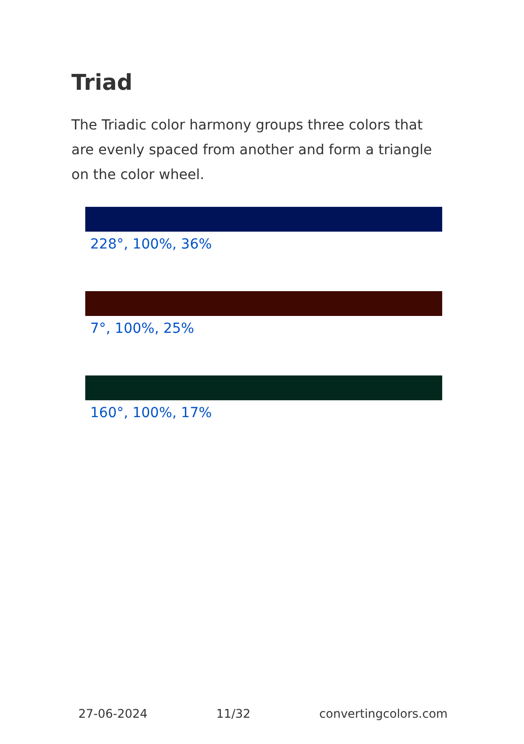Triad
The Triadic color harmony groups three colors that are evenly spaced from another and form a triangle on the color wheel.
228°, 100%, 36%
7°, 100%, 25%
160°, 100%, 17%
27-06-2024 11/32 convertingcolors.com